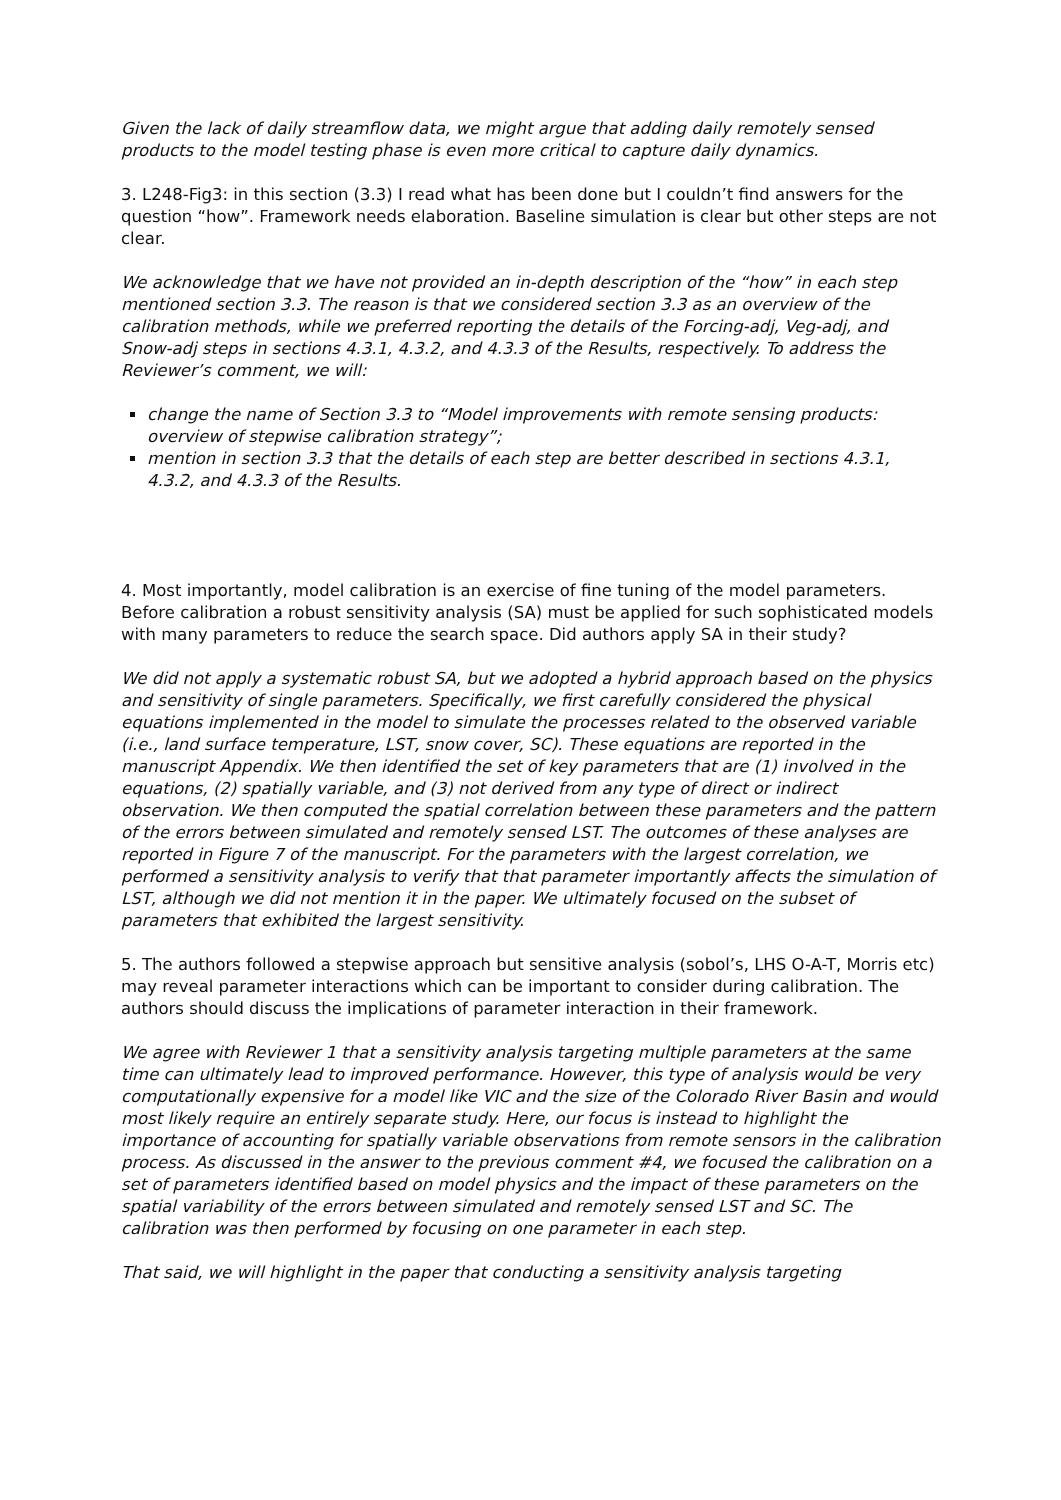Given the lack of daily streamflow data, we might argue that adding daily remotely sensed products to the model testing phase is even more critical to capture daily dynamics.
3. L248-Fig3: in this section (3.3) I read what has been done but I couldn’t find answers for the question “how”. Framework needs elaboration. Baseline simulation is clear but other steps are not clear.
We acknowledge that we have not provided an in-depth description of the “how” in each step mentioned section 3.3. The reason is that we considered section 3.3 as an overview of the calibration methods, while we preferred reporting the details of the Forcing-adj, Veg-adj, and Snow-adj steps in sections 4.3.1, 4.3.2, and 4.3.3 of the Results, respectively. To address the Reviewer’s comment, we will:
change the name of Section 3.3 to “Model improvements with remote sensing products: overview of stepwise calibration strategy”;
mention in section 3.3 that the details of each step are better described in sections 4.3.1, 4.3.2, and 4.3.3 of the Results.
4. Most importantly, model calibration is an exercise of fine tuning of the model parameters. Before calibration a robust sensitivity analysis (SA) must be applied for such sophisticated models with many parameters to reduce the search space. Did authors apply SA in their study?
We did not apply a systematic robust SA, but we adopted a hybrid approach based on the physics and sensitivity of single parameters. Specifically, we first carefully considered the physical equations implemented in the model to simulate the processes related to the observed variable (i.e., land surface temperature, LST, snow cover, SC). These equations are reported in the manuscript Appendix. We then identified the set of key parameters that are (1) involved in the equations, (2) spatially variable, and (3) not derived from any type of direct or indirect observation. We then computed the spatial correlation between these parameters and the pattern of the errors between simulated and remotely sensed LST. The outcomes of these analyses are reported in Figure 7 of the manuscript. For the parameters with the largest correlation, we performed a sensitivity analysis to verify that that parameter importantly affects the simulation of LST, although we did not mention it in the paper. We ultimately focused on the subset of parameters that exhibited the largest sensitivity.
5. The authors followed a stepwise approach but sensitive analysis (sobol’s, LHS O-A-T, Morris etc) may reveal parameter interactions which can be important to consider during calibration. The authors should discuss the implications of parameter interaction in their framework.
We agree with Reviewer 1 that a sensitivity analysis targeting multiple parameters at the same time can ultimately lead to improved performance. However, this type of analysis would be very computationally expensive for a model like VIC and the size of the Colorado River Basin and would most likely require an entirely separate study. Here, our focus is instead to highlight the importance of accounting for spatially variable observations from remote sensors in the calibration process. As discussed in the answer to the previous comment #4, we focused the calibration on a set of parameters identified based on model physics and the impact of these parameters on the spatial variability of the errors between simulated and remotely sensed LST and SC. The calibration was then performed by focusing on one parameter in each step.
That said, we will highlight in the paper that conducting a sensitivity analysis targeting